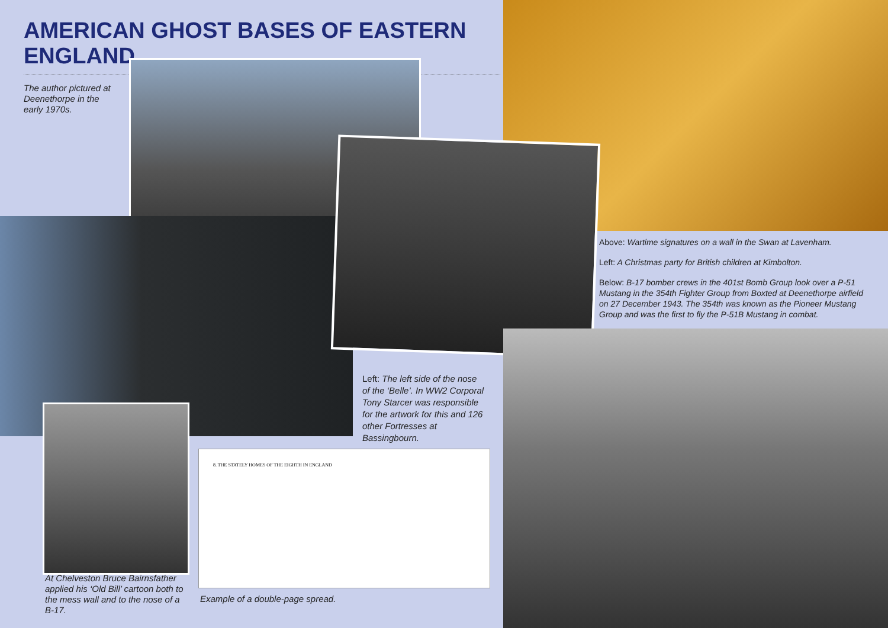AMERICAN GHOST BASES OF EASTERN ENGLAND
The author pictured at Deenethorpe in the early 1970s.
Above: Wartime signatures on a wall in the Swan at Lavenham.
Left: A Christmas party for British children at Kimbolton.
Below: B-17 bomber crews in the 401st Bomb Group look over a P-51 Mustang in the 354th Fighter Group from Boxted at Deenethorpe airfield on 27 December 1943. The 354th was known as the Pioneer Mustang Group and was the first to fly the P-51B Mustang in combat.
Left: The left side of the nose of the ‘Belle’. In WW2 Corporal Tony Starcer was responsible for the artwork for this and 126 other Fortresses at Bassingbourn.
At Chelveston Bruce Bairnsfather applied his ‘Old Bill’ cartoon both to the mess wall and to the nose of a B-17.
8. THE STATELY HOMES OF THE EIGHTH IN ENGLAND
Example of a double-page spread.